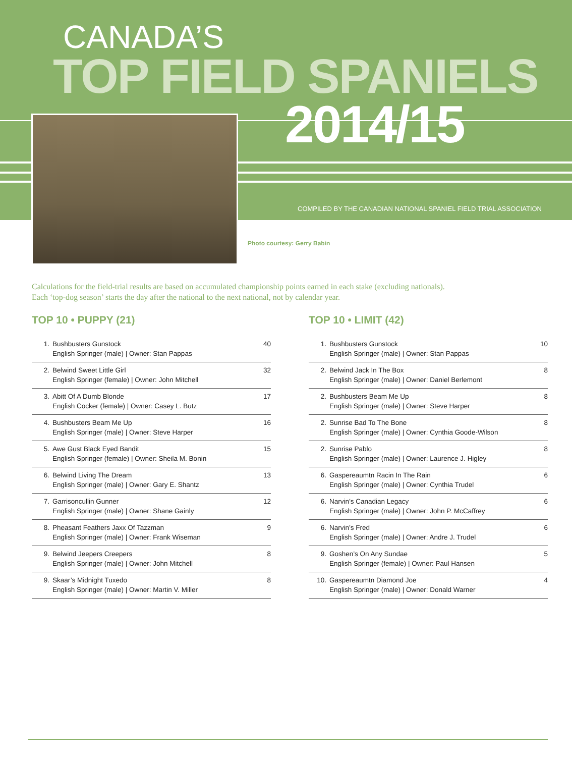CANADA’S
TOP FIELD SPANIELS
2014/15
COMPILED BY THE CANADIAN NATIONAL SPANIEL FIELD TRIAL ASSOCIATION
Photo courtesy: Gerry Babin
Calculations for the field-trial results are based on accumulated championship points earned in each stake (excluding nationals).
Each ‘top-dog season’ starts the day after the national to the next national, not by calendar year.
TOP 10 • PUPPY (21)
| 1. | Bushbusters Gunstock English Springer (male) / Owner: Stan Pappas | 40 |
| 2. | Belwind Sweet Little Girl English Springer (female) / Owner: John Mitchell | 32 |
| 3. | Abitt Of A Dumb Blonde English Cocker (female) / Owner: Casey L. Butz | 17 |
| 4. | Bushbusters Beam Me Up English Springer (male) / Owner: Steve Harper | 16 |
| 5. | Awe Gust Black Eyed Bandit English Springer (female) / Owner: Sheila M. Bonin | 15 |
| 6. | Belwind Living The Dream English Springer (male) / Owner: Gary E. Shantz | 13 |
| 7. | Garrisoncullin Gunner English Springer (male) / Owner: Shane Gainly | 12 |
| 8. | Pheasant Feathers Jaxx Of Tazzman English Springer (male) / Owner: Frank Wiseman | 9 |
| 9. | Belwind Jeepers Creepers English Springer (male) / Owner: John Mitchell | 8 |
| 9. | Skaar’s Midnight Tuxedo English Springer (male) / Owner: Martin V. Miller | 8 |
TOP 10 • LIMIT (42)
| 1. | Bushbusters Gunstock English Springer (male) / Owner: Stan Pappas | 10 |
| 2. | Belwind Jack In The Box English Springer (male) / Owner: Daniel Berlemont | 8 |
| 2. | Bushbusters Beam Me Up English Springer (male) / Owner: Steve Harper | 8 |
| 2. | Sunrise Bad To The Bone English Springer (male) / Owner: Cynthia Goode-Wilson | 8 |
| 2. | Sunrise Pablo English Springer (male) / Owner: Laurence J. Higley | 8 |
| 6. | Gaspereaumtn Racin In The Rain English Springer (male) / Owner: Cynthia Trudel | 6 |
| 6. | Narvin’s Canadian Legacy English Springer (male) / Owner: John P. McCaffrey | 6 |
| 6. | Narvin’s Fred English Springer (male) / Owner: Andre J. Trudel | 6 |
| 9. | Goshen’s On Any Sundae English Springer (female) / Owner: Paul Hansen | 5 |
| 10. | Gaspereaumtn Diamond Joe English Springer (male) / Owner: Donald Warner | 4 |